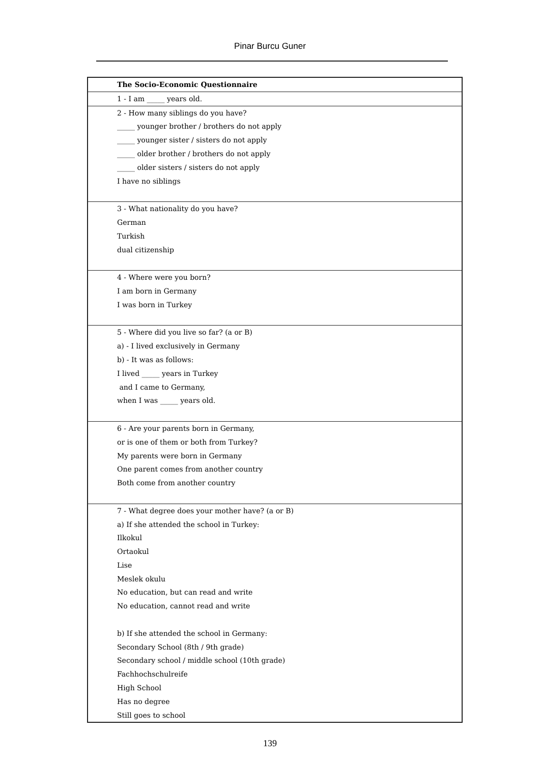Pinar Burcu Guner
| The Socio-Economic Questionnaire |
| 1 - I am _____ years old. |
| 2 - How many siblings do you have? _____ younger brother / brothers do not apply _____ younger sister / sisters do not apply _____ older brother / brothers do not apply _____ older sisters / sisters do not apply I have no siblings |
| 3 - What nationality do you have? German Turkish dual citizenship |
| 4 - Where were you born? I am born in Germany I was born in Turkey |
| 5 - Where did you live so far? (a or B) a) - I lived exclusively in Germany b) - It was as follows: I lived _____ years in Turkey and I came to Germany, when I was _____ years old. |
| 6 - Are your parents born in Germany, or is one of them or both from Turkey? My parents were born in Germany One parent comes from another country Both come from another country |
| 7 - What degree does your mother have? (a or B) a) If she attended the school in Turkey: Ilkokul Ortaokul Lise Meslek okulu No education, but can read and write No education, cannot read and write b) If she attended the school in Germany: Secondary School (8th / 9th grade) Secondary school / middle school (10th grade) Fachhochschulreife High School Has no degree Still goes to school |
139